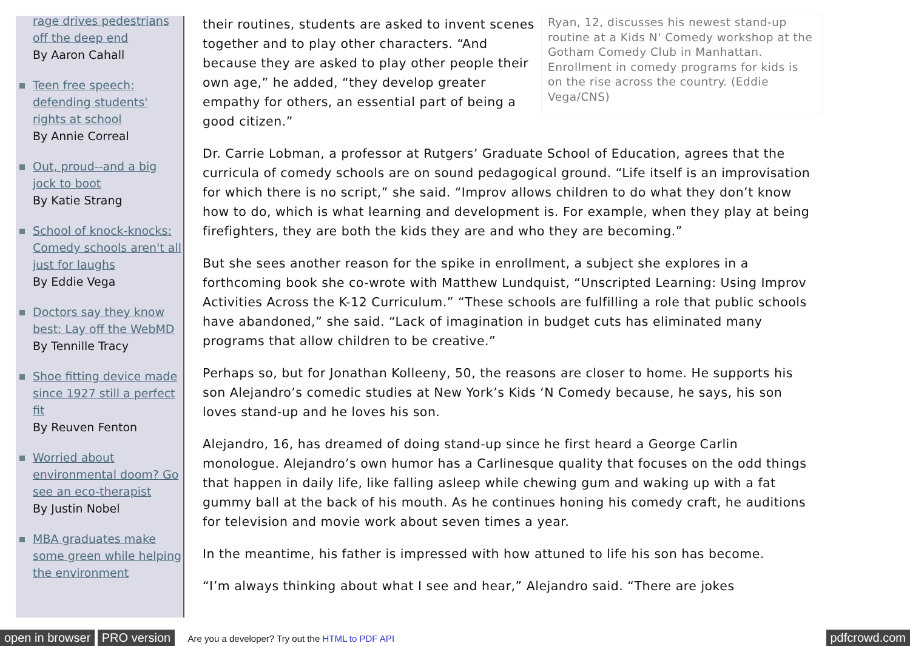rage drives pedestrians off the deep end
By Aaron Cahall
Teen free speech: defending students' rights at school
By Annie Correal
Out, proud--and a big jock to boot
By Katie Strang
School of knock-knocks: Comedy schools aren't all just for laughs
By Eddie Vega
Doctors say they know best: Lay off the WebMD
By Tennille Tracy
Shoe fitting device made since 1927 still a perfect fit
By Reuven Fenton
Worried about environmental doom? Go see an eco-therapist
By Justin Nobel
MBA graduates make some green while helping the environment
Ryan, 12, discusses his newest stand-up routine at a Kids N' Comedy workshop at the Gotham Comedy Club in Manhattan. Enrollment in comedy programs for kids is on the rise across the country. (Eddie Vega/CNS)
their routines, students are asked to invent scenes together and to play other characters. “And because they are asked to play other people their own age,” he added, “they develop greater empathy for others, an essential part of being a good citizen.”
Dr. Carrie Lobman, a professor at Rutgers’ Graduate School of Education, agrees that the curricula of comedy schools are on sound pedagogical ground. “Life itself is an improvisation for which there is no script,” she said. “Improv allows children to do what they don’t know how to do, which is what learning and development is. For example, when they play at being firefighters, they are both the kids they are and who they are becoming.”
But she sees another reason for the spike in enrollment, a subject she explores in a forthcoming book she co-wrote with Matthew Lundquist, “Unscripted Learning: Using Improv Activities Across the K-12 Curriculum.” “These schools are fulfilling a role that public schools have abandoned,” she said. “Lack of imagination in budget cuts has eliminated many programs that allow children to be creative.”
Perhaps so, but for Jonathan Kolleeny, 50, the reasons are closer to home. He supports his son Alejandro’s comedic studies at New York’s Kids ‘N Comedy because, he says, his son loves stand-up and he loves his son.
Alejandro, 16, has dreamed of doing stand-up since he first heard a George Carlin monologue. Alejandro’s own humor has a Carlinesque quality that focuses on the odd things that happen in daily life, like falling asleep while chewing gum and waking up with a fat gummy ball at the back of his mouth. As he continues honing his comedy craft, he auditions for television and movie work about seven times a year.
In the meantime, his father is impressed with how attuned to life his son has become.
“I’m always thinking about what I see and hear,” Alejandro said. “There are jokes
open in browser PRO version Are you a developer? Try out the HTML to PDF API pdfcrowd.com